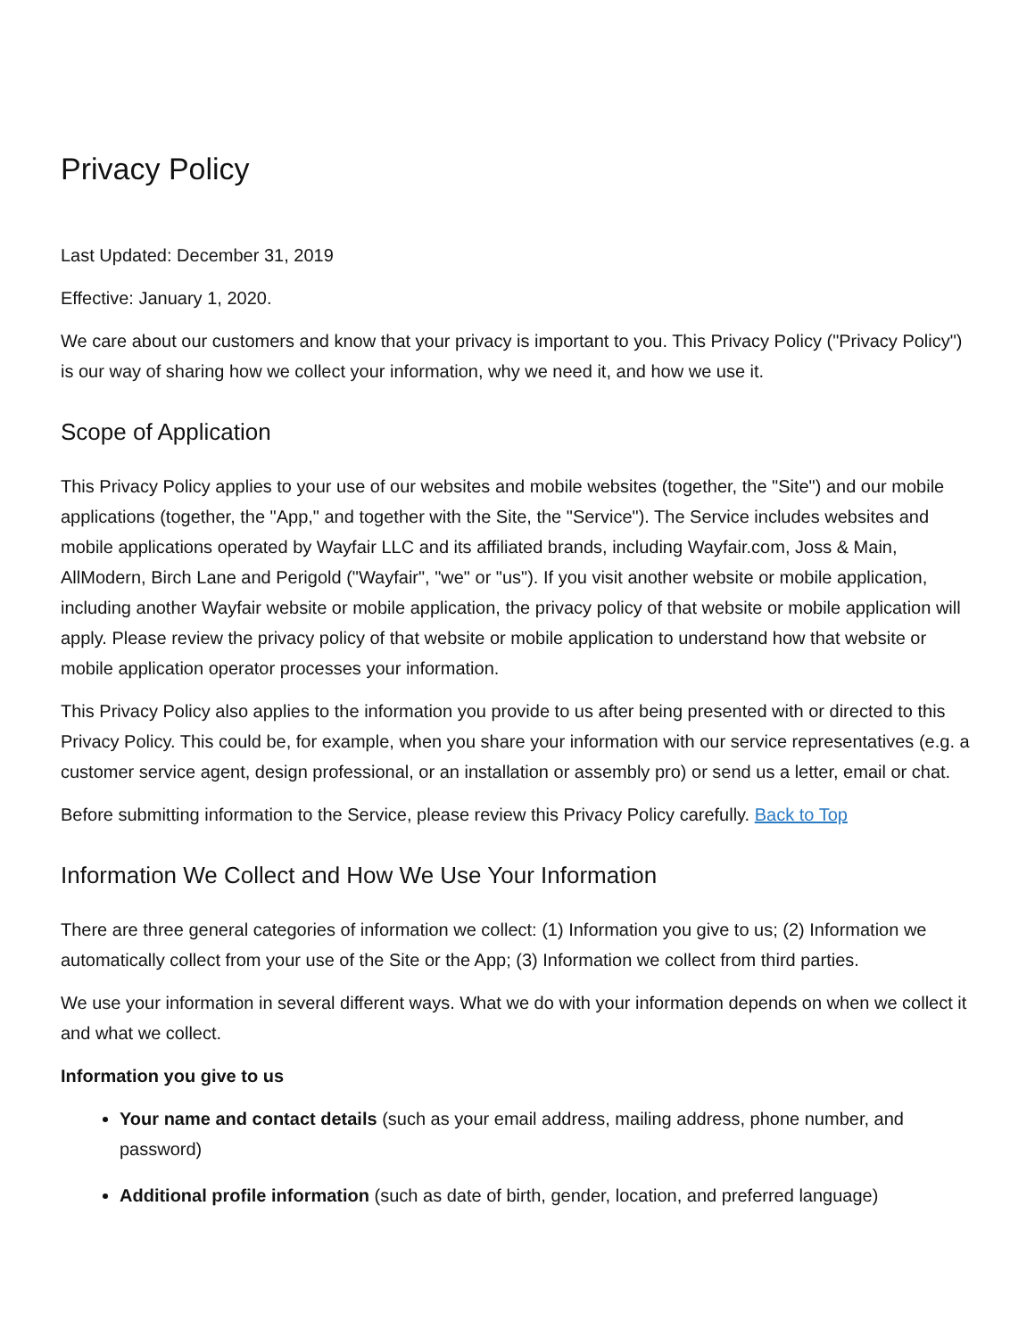Privacy Policy
Last Updated: December 31, 2019
Effective: January 1, 2020.
We care about our customers and know that your privacy is important to you. This Privacy Policy ("Privacy Policy") is our way of sharing how we collect your information, why we need it, and how we use it.
Scope of Application
This Privacy Policy applies to your use of our websites and mobile websites (together, the "Site") and our mobile applications (together, the "App," and together with the Site, the "Service"). The Service includes websites and mobile applications operated by Wayfair LLC and its affiliated brands, including Wayfair.com, Joss & Main, AllModern, Birch Lane and Perigold ("Wayfair", "we" or "us"). If you visit another website or mobile application, including another Wayfair website or mobile application, the privacy policy of that website or mobile application will apply. Please review the privacy policy of that website or mobile application to understand how that website or mobile application operator processes your information.
This Privacy Policy also applies to the information you provide to us after being presented with or directed to this Privacy Policy. This could be, for example, when you share your information with our service representatives (e.g. a customer service agent, design professional, or an installation or assembly pro) or send us a letter, email or chat.
Before submitting information to the Service, please review this Privacy Policy carefully. Back to Top
Information We Collect and How We Use Your Information
There are three general categories of information we collect: (1) Information you give to us; (2) Information we automatically collect from your use of the Site or the App; (3) Information we collect from third parties.
We use your information in several different ways. What we do with your information depends on when we collect it and what we collect.
Information you give to us
Your name and contact details (such as your email address, mailing address, phone number, and password)
Additional profile information (such as date of birth, gender, location, and preferred language)